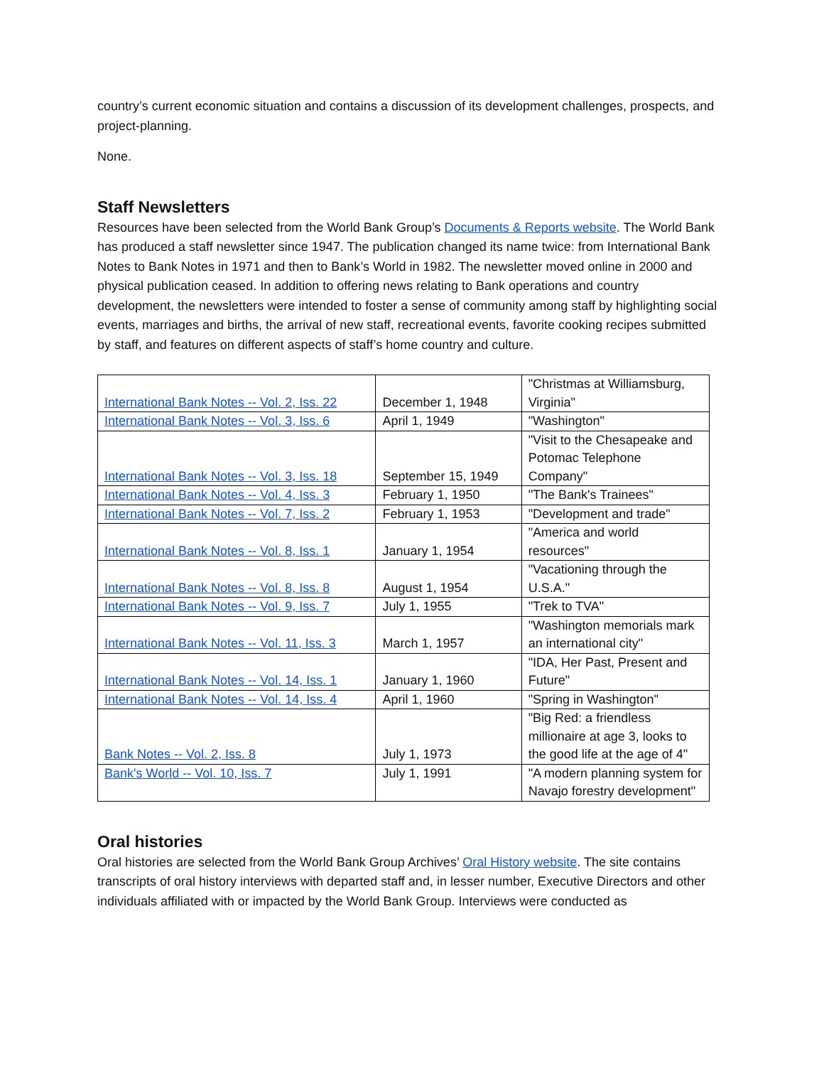country’s current economic situation and contains a discussion of its development challenges, prospects, and project-planning.
None.
Staff Newsletters
Resources have been selected from the World Bank Group’s Documents & Reports website. The World Bank has produced a staff newsletter since 1947. The publication changed its name twice: from International Bank Notes to Bank Notes in 1971 and then to Bank’s World in 1982. The newsletter moved online in 2000 and physical publication ceased. In addition to offering news relating to Bank operations and country development, the newsletters were intended to foster a sense of community among staff by highlighting social events, marriages and births, the arrival of new staff, recreational events, favorite cooking recipes submitted by staff, and features on different aspects of staff’s home country and culture.
| International Bank Notes -- Vol. 2, Iss. 22 | December 1, 1948 | "Christmas at Williamsburg, Virginia" |
| International Bank Notes -- Vol. 3, Iss. 6 | April 1, 1949 | "Washington" |
| International Bank Notes -- Vol. 3, Iss. 18 | September 15, 1949 | "Visit to the Chesapeake and Potomac Telephone Company" |
| International Bank Notes -- Vol. 4, Iss. 3 | February 1, 1950 | "The Bank's Trainees" |
| International Bank Notes -- Vol. 7, Iss. 2 | February 1, 1953 | "Development and trade" |
| International Bank Notes -- Vol. 8, Iss. 1 | January 1, 1954 | "America and world resources" |
| International Bank Notes -- Vol. 8, Iss. 8 | August 1, 1954 | "Vacationing through the U.S.A." |
| International Bank Notes -- Vol. 9, Iss. 7 | July 1, 1955 | "Trek to TVA" |
| International Bank Notes -- Vol. 11, Iss. 3 | March 1, 1957 | "Washington memorials mark an international city" |
| International Bank Notes -- Vol. 14, Iss. 1 | January 1, 1960 | "IDA, Her Past, Present and Future" |
| International Bank Notes -- Vol. 14, Iss. 4 | April 1, 1960 | "Spring in Washington" |
| Bank Notes -- Vol. 2, Iss. 8 | July 1, 1973 | "Big Red: a friendless millionaire at age 3, looks to the good life at the age of 4" |
| Bank's World -- Vol. 10, Iss. 7 | July 1, 1991 | "A modern planning system for Navajo forestry development" |
Oral histories
Oral histories are selected from the World Bank Group Archives’ Oral History website. The site contains transcripts of oral history interviews with departed staff and, in lesser number, Executive Directors and other individuals affiliated with or impacted by the World Bank Group. Interviews were conducted as